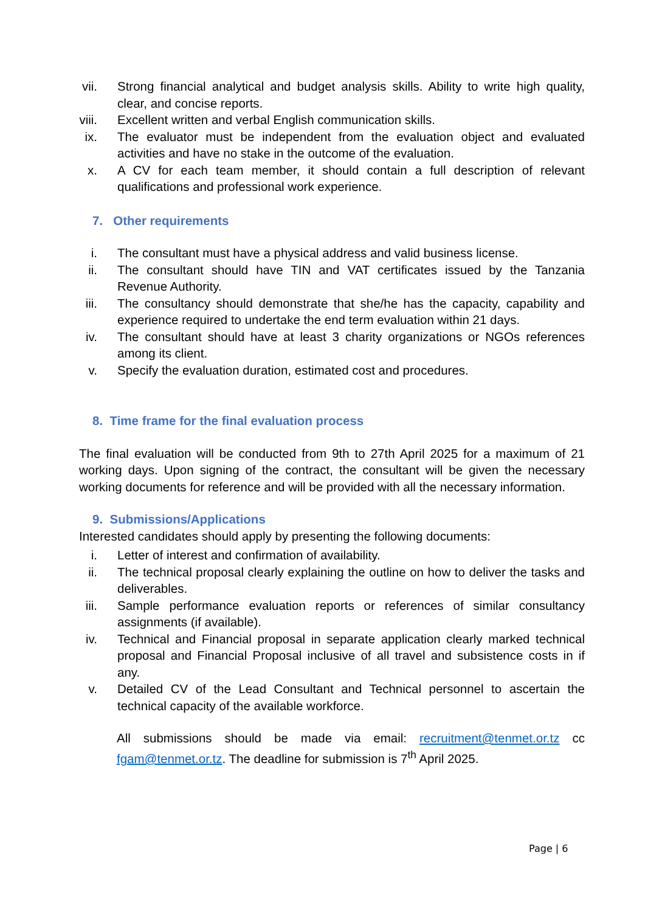vii.
Strong financial analytical and budget analysis skills. Ability to write high quality, clear, and concise reports.
viii.
Excellent written and verbal English communication skills.
ix.
The evaluator must be independent from the evaluation object and evaluated activities and have no stake in the outcome of the evaluation.
x. A CV for each team member, it should contain a full description of relevant qualifications and professional work experience.
7. Other requirements
i. The consultant must have a physical address and valid business license.
ii.
The consultant should have TIN and VAT certificates issued by the Tanzania Revenue Authority.
iii.
The consultancy should demonstrate that she/he has the capacity, capability and experience required to undertake the end term evaluation within 21 days.
iv.
The consultant should have at least 3 charity organizations or NGOs references among its client.
v. Specify the evaluation duration, estimated cost and procedures.
8. Time frame for the final evaluation process
The final evaluation will be conducted from 9th to 27th April 2025 for a maximum of 21 working days. Upon signing of the contract, the consultant will be given the necessary working documents for reference and will be provided with all the necessary information.
9. Submissions/Applications
Interested candidates should apply by presenting the following documents:
i. Letter of interest and confirmation of availability.
ii.
The technical proposal clearly explaining the outline on how to deliver the tasks and deliverables.
iii.
Sample performance evaluation reports or references of similar consultancy assignments (if available).
iv.
Technical and Financial proposal in separate application clearly marked technical proposal and Financial Proposal inclusive of all travel and subsistence costs in if any.
v. Detailed CV of the Lead Consultant and Technical personnel to ascertain the technical capacity of the available workforce.
All submissions should be made via email: recruitment@tenmet.or.tz cc fgam@tenmet.or.tz. The deadline for submission is 7<sup>th</sup> April 2025.
Page | 6